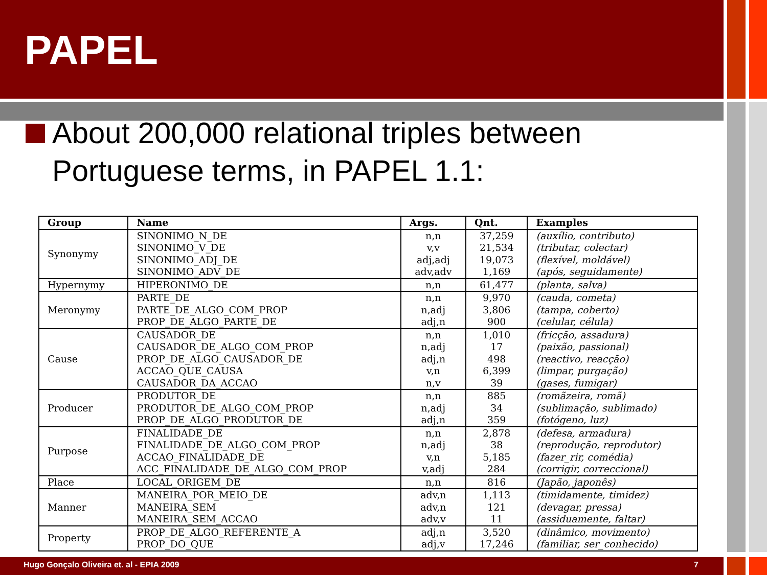PAPEL
About 200,000 relational triples between Portuguese terms, in PAPEL 1.1:
| Group | Name | Args. | Qnt. | Examples |
| --- | --- | --- | --- | --- |
| Synonymy | SINONIMO_N_DE SINONIMO_V_DE SINONIMO_ADJ_DE SINONIMO_ADV_DE | n,n v,v adj,adj adv,adv | 37,259 21,534 19,073 1,169 | (auxílio, contributo) (tributar, colectar) (flexível, moldável) (após, seguidamente) |
| Hypernymy | HIPERONIMO_DE | n,n | 61,477 | (planta, salva) |
| Meronymy | PARTE_DE PARTE_DE_ALGO_COM_PROP PROP_DE_ALGO_PARTE_DE | n,n n,adj adj,n | 9,970 3,806 900 | (cauda, cometa) (tampa, coberto) (celular, célula) |
| Cause | CAUSADOR_DE CAUSADOR_DE_ALGO_COM_PROP PROP_DE_ALGO_CAUSADOR_DE ACCAO_QUE_CAUSA CAUSADOR_DA_ACCAO | n,n n,adj adj,n v,n n,v | 1,010 17 498 6,399 39 | (fricção, assadura) (paixão, passional) (reactivo, reacção) (limpar, purgação) (gases, fumigar) |
| Producer | PRODUTOR_DE PRODUTOR_DE_ALGO_COM_PROP PROP_DE_ALGO_PRODUTOR_DE | n,n n,adj adj,n | 885 34 359 | (romãzeira, romã) (sublimação, sublimado) (fotógeno, luz) |
| Purpose | FINALIDADE_DE FINALIDADE_DE_ALGO_COM_PROP ACCAO_FINALIDADE_DE ACC_FINALIDADE_DE_ALGO_COM_PROP | n,n n,adj v,n v,adj | 2,878 38 5,185 284 | (defesa, armadura) (reprodução, reprodutor) (fazer_rir, comédia) (corrigir, correccional) |
| Place | LOCAL_ORIGEM_DE | n,n | 816 | (Japão, japonês) |
| Manner | MANEIRA_POR_MEIO_DE MANEIRA_SEM MANEIRA_SEM_ACCAO | adv,n adv,n adv,v | 1,113 121 11 | (timidamente, timidez) (devagar, pressa) (assiduamente, faltar) |
| Property | PROP_DE_ALGO_REFERENTE_A PROP_DO_QUE | adj,n adj,v | 3,520 17,246 | (dinâmico, movimento) (familiar, ser_conhecido) |
Hugo Gonçalo Oliveira et. al - EPIA 2009 7